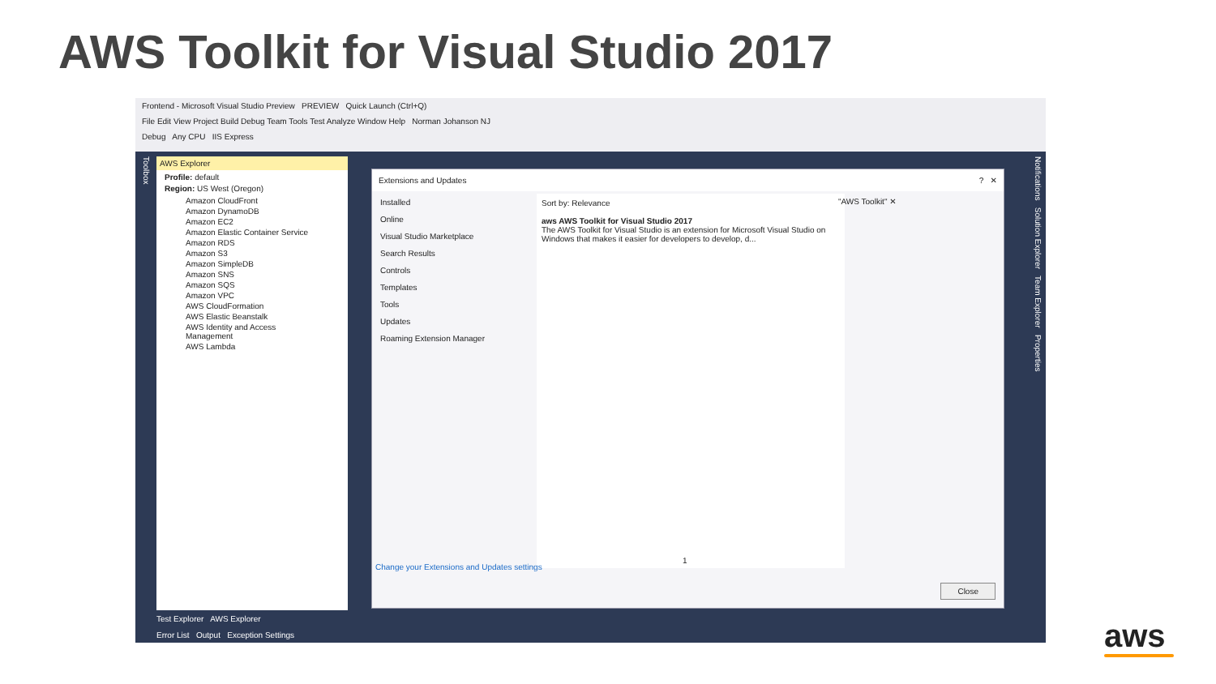AWS Toolkit for Visual Studio 2017
Frontend - Microsoft Visual Studio Preview PREVIEW Quick Launch (Ctrl+Q)
File Edit View Project Build Debug Team Tools Test Analyze Window Help Norman Johanson NJ
Debug Any CPU IIS Express
AWS Explorer
Profile: default
Region: US West (Oregon)
Amazon CloudFront
Amazon DynamoDB
Amazon EC2
Amazon Elastic Container Service
Amazon RDS
Amazon S3
Amazon SimpleDB
Amazon SNS
Amazon SQS
Amazon VPC
AWS CloudFormation
AWS Elastic Beanstalk
AWS Identity and Access Management
AWS Lambda
Extensions and Updates? ✕
Installed
Online
Visual Studio Marketplace
Search Results
Controls
Templates
Tools
Updates
Roaming Extension Manager
Sort by: Relevance
aws AWS Toolkit for Visual Studio 2017
The AWS Toolkit for Visual Studio is an extension for Microsoft Visual Studio on Windows that makes it easier for developers to develop, d...
1
"AWS Toolkit" ✕
Change your Extensions and Updates settings
Close
Test Explorer AWS Explorer
Error List Output Exception Settings
Notifications Solution Explorer Team Explorer Properties
Toolbox
aws